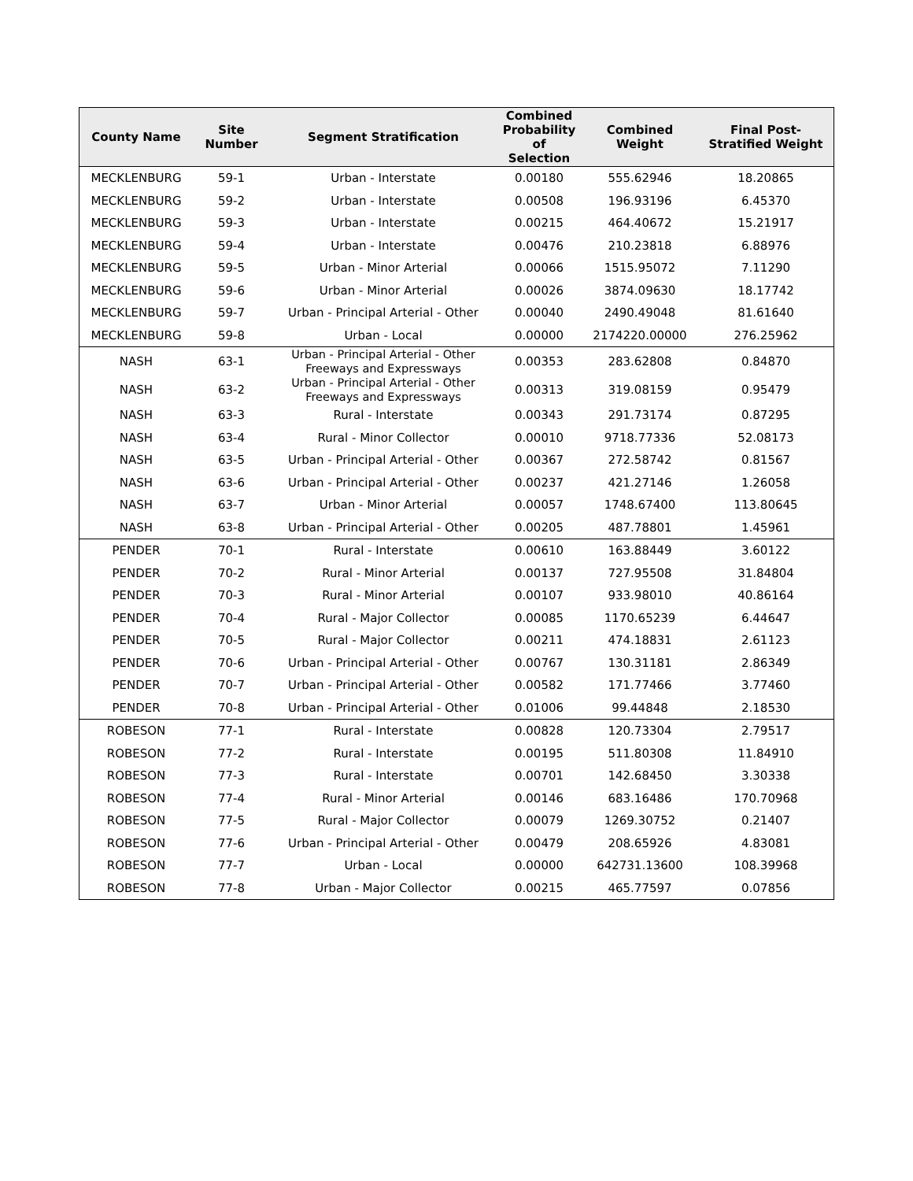| County Name | Site Number | Segment Stratification | Combined Probability of Selection | Combined Weight | Final Post-Stratified Weight |
| --- | --- | --- | --- | --- | --- |
| MECKLENBURG | 59-1 | Urban - Interstate | 0.00180 | 555.62946 | 18.20865 |
| MECKLENBURG | 59-2 | Urban - Interstate | 0.00508 | 196.93196 | 6.45370 |
| MECKLENBURG | 59-3 | Urban - Interstate | 0.00215 | 464.40672 | 15.21917 |
| MECKLENBURG | 59-4 | Urban - Interstate | 0.00476 | 210.23818 | 6.88976 |
| MECKLENBURG | 59-5 | Urban - Minor Arterial | 0.00066 | 1515.95072 | 7.11290 |
| MECKLENBURG | 59-6 | Urban - Minor Arterial | 0.00026 | 3874.09630 | 18.17742 |
| MECKLENBURG | 59-7 | Urban - Principal Arterial - Other | 0.00040 | 2490.49048 | 81.61640 |
| MECKLENBURG | 59-8 | Urban - Local | 0.00000 | 2174220.00000 | 276.25962 |
| NASH | 63-1 | Urban - Principal Arterial - Other Freeways and Expressways | 0.00353 | 283.62808 | 0.84870 |
| NASH | 63-2 | Urban - Principal Arterial - Other Freeways and Expressways | 0.00313 | 319.08159 | 0.95479 |
| NASH | 63-3 | Rural - Interstate | 0.00343 | 291.73174 | 0.87295 |
| NASH | 63-4 | Rural - Minor Collector | 0.00010 | 9718.77336 | 52.08173 |
| NASH | 63-5 | Urban - Principal Arterial - Other | 0.00367 | 272.58742 | 0.81567 |
| NASH | 63-6 | Urban - Principal Arterial - Other | 0.00237 | 421.27146 | 1.26058 |
| NASH | 63-7 | Urban - Minor Arterial | 0.00057 | 1748.67400 | 113.80645 |
| NASH | 63-8 | Urban - Principal Arterial - Other | 0.00205 | 487.78801 | 1.45961 |
| PENDER | 70-1 | Rural - Interstate | 0.00610 | 163.88449 | 3.60122 |
| PENDER | 70-2 | Rural - Minor Arterial | 0.00137 | 727.95508 | 31.84804 |
| PENDER | 70-3 | Rural - Minor Arterial | 0.00107 | 933.98010 | 40.86164 |
| PENDER | 70-4 | Rural - Major Collector | 0.00085 | 1170.65239 | 6.44647 |
| PENDER | 70-5 | Rural - Major Collector | 0.00211 | 474.18831 | 2.61123 |
| PENDER | 70-6 | Urban - Principal Arterial - Other | 0.00767 | 130.31181 | 2.86349 |
| PENDER | 70-7 | Urban - Principal Arterial - Other | 0.00582 | 171.77466 | 3.77460 |
| PENDER | 70-8 | Urban - Principal Arterial - Other | 0.01006 | 99.44848 | 2.18530 |
| ROBESON | 77-1 | Rural - Interstate | 0.00828 | 120.73304 | 2.79517 |
| ROBESON | 77-2 | Rural - Interstate | 0.00195 | 511.80308 | 11.84910 |
| ROBESON | 77-3 | Rural - Interstate | 0.00701 | 142.68450 | 3.30338 |
| ROBESON | 77-4 | Rural - Minor Arterial | 0.00146 | 683.16486 | 170.70968 |
| ROBESON | 77-5 | Rural - Major Collector | 0.00079 | 1269.30752 | 0.21407 |
| ROBESON | 77-6 | Urban - Principal Arterial - Other | 0.00479 | 208.65926 | 4.83081 |
| ROBESON | 77-7 | Urban - Local | 0.00000 | 642731.13600 | 108.39968 |
| ROBESON | 77-8 | Urban - Major Collector | 0.00215 | 465.77597 | 0.07856 |